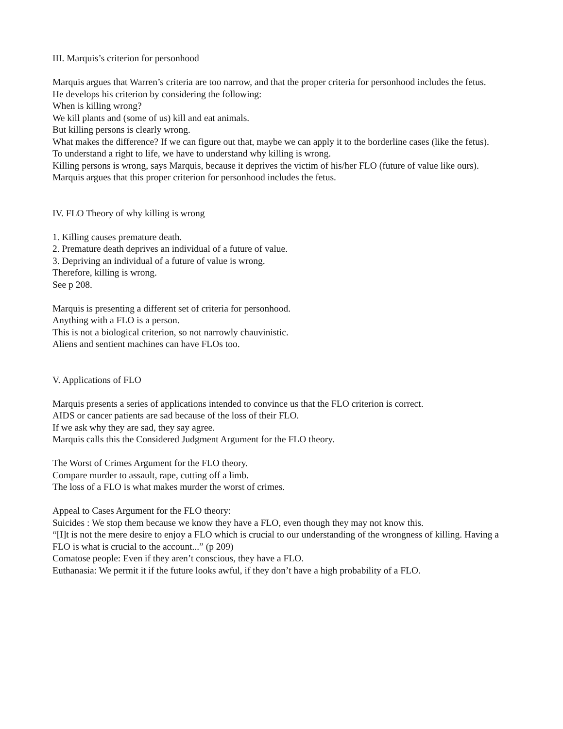III. Marquis’s criterion for personhood
Marquis argues that Warren’s criteria are too narrow, and that the proper criteria for personhood includes the fetus.
He develops his criterion by considering the following:
When is killing wrong?
We kill plants and (some of us) kill and eat animals.
But killing persons is clearly wrong.
What makes the difference? If we can figure out that, maybe we can apply it to the borderline cases (like the fetus).
To understand a right to life, we have to understand why killing is wrong.
Killing persons is wrong, says Marquis, because it deprives the victim of his/her FLO (future of value like ours).
Marquis argues that this proper criterion for personhood includes the fetus.
IV. FLO Theory of why killing is wrong
1. Killing causes premature death.
2. Premature death deprives an individual of a future of value.
3. Depriving an individual of a future of value is wrong.
Therefore, killing is wrong.
See p 208.
Marquis is presenting a different set of criteria for personhood.
Anything with a FLO is a person.
This is not a biological criterion, so not narrowly chauvinistic.
Aliens and sentient machines can have FLOs too.
V. Applications of FLO
Marquis presents a series of applications intended to convince us that the FLO criterion is correct.
AIDS or cancer patients are sad because of the loss of their FLO.
If we ask why they are sad, they say agree.
Marquis calls this the Considered Judgment Argument for the FLO theory.
The Worst of Crimes Argument for the FLO theory.
Compare murder to assault, rape, cutting off a limb.
The loss of a FLO is what makes murder the worst of crimes.
Appeal to Cases Argument for the FLO theory:
Suicides : We stop them because we know they have a FLO, even though they may not know this.
“[I]t is not the mere desire to enjoy a FLO which is crucial to our understanding of the wrongness of killing. Having a FLO is what is crucial to the account...” (p 209)
Comatose people: Even if they aren’t conscious, they have a FLO.
Euthanasia: We permit it if the future looks awful, if they don’t have a high probability of a FLO.